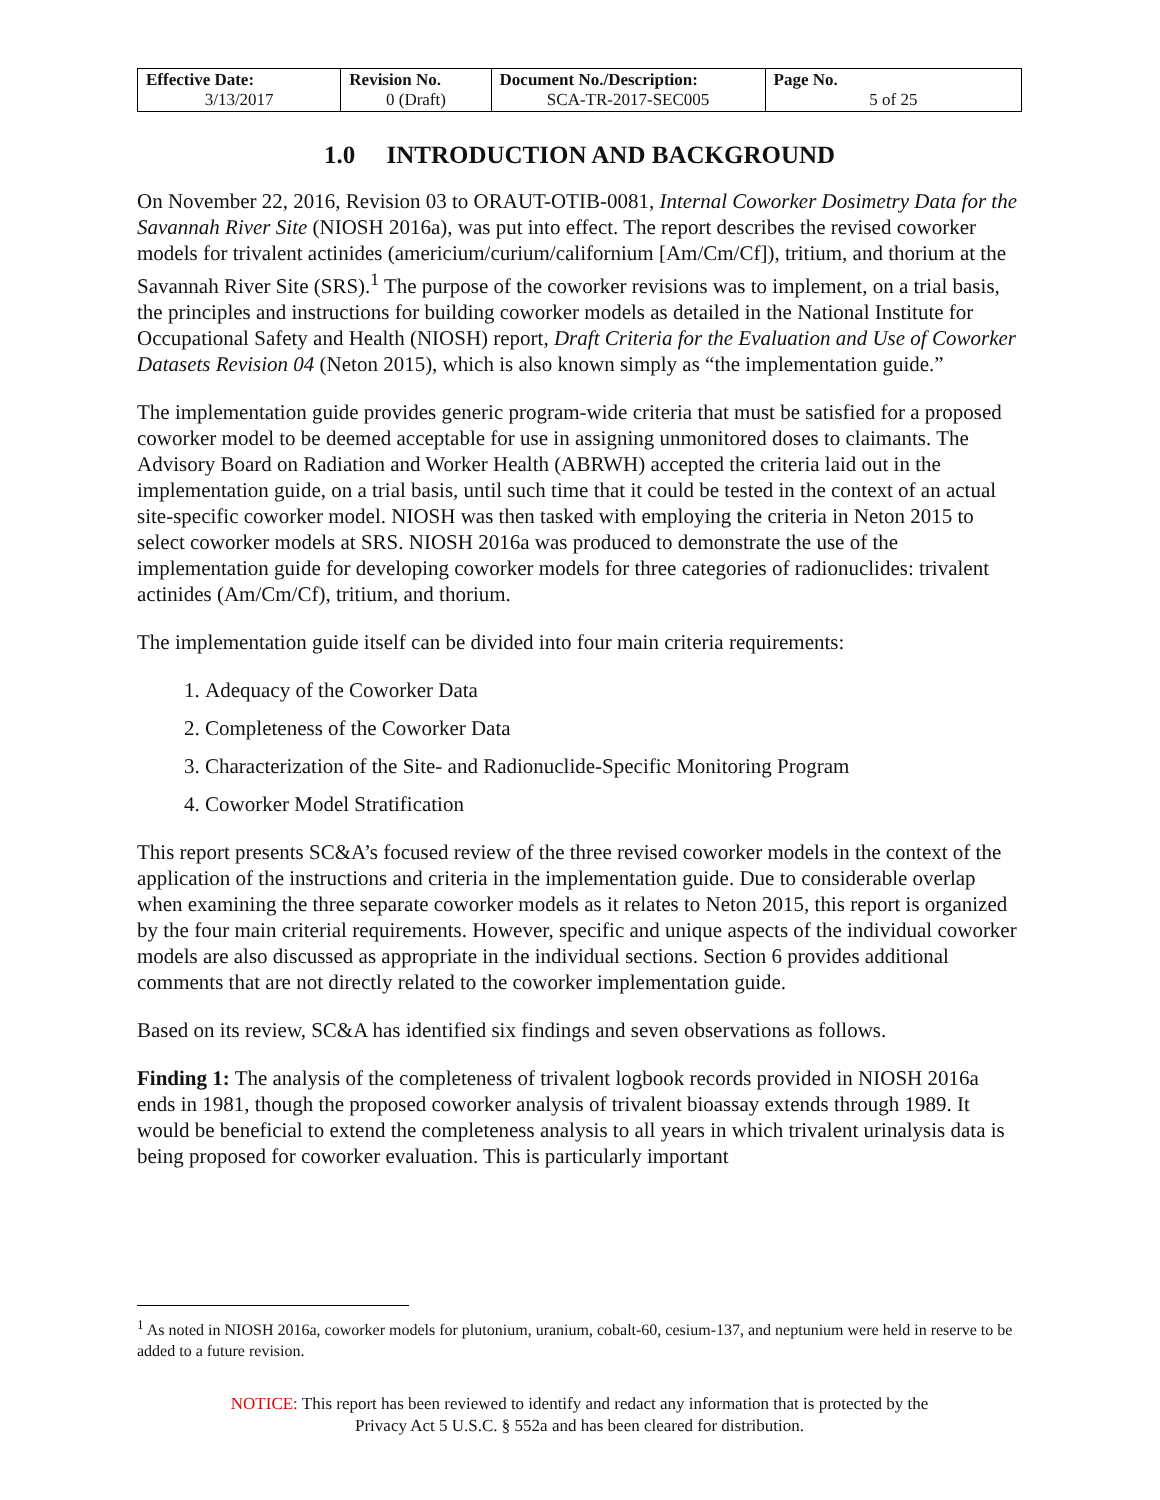| Effective Date: 3/13/2017 | Revision No. 0 (Draft) | Document No./Description: SCA-TR-2017-SEC005 | Page No. 5 of 25 |
1.0 INTRODUCTION AND BACKGROUND
On November 22, 2016, Revision 03 to ORAUT-OTIB-0081, Internal Coworker Dosimetry Data for the Savannah River Site (NIOSH 2016a), was put into effect. The report describes the revised coworker models for trivalent actinides (americium/curium/californium [Am/Cm/Cf]), tritium, and thorium at the Savannah River Site (SRS).<sup>1</sup> The purpose of the coworker revisions was to implement, on a trial basis, the principles and instructions for building coworker models as detailed in the National Institute for Occupational Safety and Health (NIOSH) report, Draft Criteria for the Evaluation and Use of Coworker Datasets Revision 04 (Neton 2015), which is also known simply as “the implementation guide.”
The implementation guide provides generic program-wide criteria that must be satisfied for a proposed coworker model to be deemed acceptable for use in assigning unmonitored doses to claimants. The Advisory Board on Radiation and Worker Health (ABRWH) accepted the criteria laid out in the implementation guide, on a trial basis, until such time that it could be tested in the context of an actual site-specific coworker model. NIOSH was then tasked with employing the criteria in Neton 2015 to select coworker models at SRS. NIOSH 2016a was produced to demonstrate the use of the implementation guide for developing coworker models for three categories of radionuclides: trivalent actinides (Am/Cm/Cf), tritium, and thorium.
The implementation guide itself can be divided into four main criteria requirements:
1. Adequacy of the Coworker Data
2. Completeness of the Coworker Data
3. Characterization of the Site- and Radionuclide-Specific Monitoring Program
4. Coworker Model Stratification
This report presents SC&A’s focused review of the three revised coworker models in the context of the application of the instructions and criteria in the implementation guide. Due to considerable overlap when examining the three separate coworker models as it relates to Neton 2015, this report is organized by the four main criterial requirements. However, specific and unique aspects of the individual coworker models are also discussed as appropriate in the individual sections. Section 6 provides additional comments that are not directly related to the coworker implementation guide.
Based on its review, SC&A has identified six findings and seven observations as follows.
Finding 1: The analysis of the completeness of trivalent logbook records provided in NIOSH 2016a ends in 1981, though the proposed coworker analysis of trivalent bioassay extends through 1989. It would be beneficial to extend the completeness analysis to all years in which trivalent urinalysis data is being proposed for coworker evaluation. This is particularly important
<sup>1</sup> As noted in NIOSH 2016a, coworker models for plutonium, uranium, cobalt-60, cesium-137, and neptunium were held in reserve to be added to a future revision.
NOTICE: This report has been reviewed to identify and redact any information that is protected by the
Privacy Act 5 U.S.C. § 552a and has been cleared for distribution.